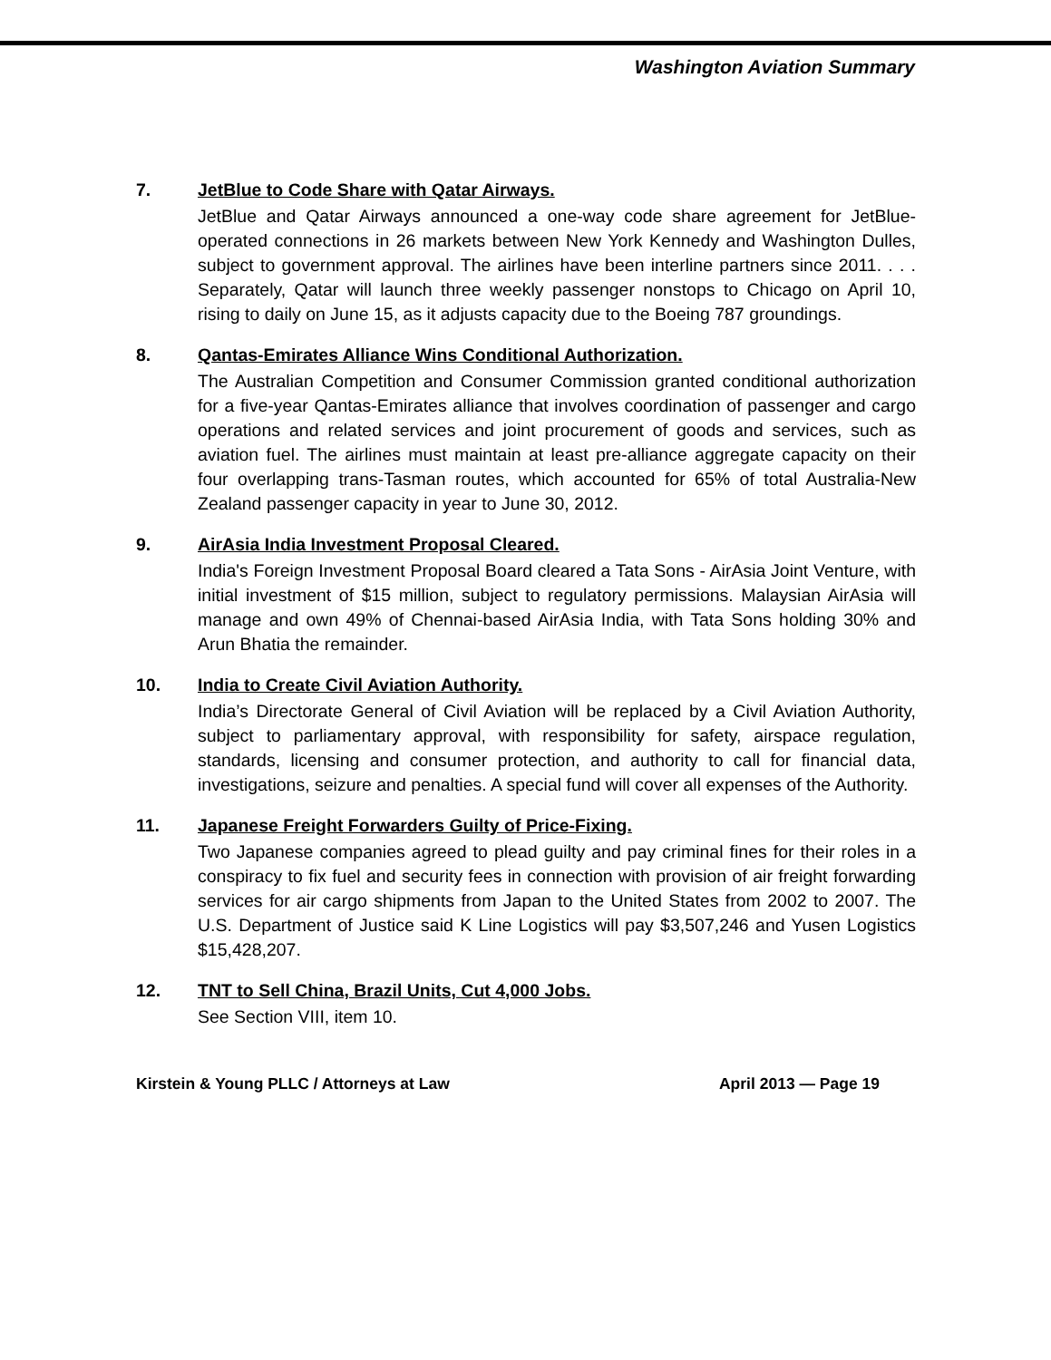Washington Aviation Summary
7. JetBlue to Code Share with Qatar Airways.
JetBlue and Qatar Airways announced a one-way code share agreement for JetBlue-operated connections in 26 markets between New York Kennedy and Washington Dulles, subject to government approval. The airlines have been interline partners since 2011. . . . Separately, Qatar will launch three weekly passenger nonstops to Chicago on April 10, rising to daily on June 15, as it adjusts capacity due to the Boeing 787 groundings.
8. Qantas-Emirates Alliance Wins Conditional Authorization.
The Australian Competition and Consumer Commission granted conditional authorization for a five-year Qantas-Emirates alliance that involves coordination of passenger and cargo operations and related services and joint procurement of goods and services, such as aviation fuel. The airlines must maintain at least pre-alliance aggregate capacity on their four overlapping trans-Tasman routes, which accounted for 65% of total Australia-New Zealand passenger capacity in year to June 30, 2012.
9. AirAsia India Investment Proposal Cleared.
India's Foreign Investment Proposal Board cleared a Tata Sons - AirAsia Joint Venture, with initial investment of $15 million, subject to regulatory permissions. Malaysian AirAsia will manage and own 49% of Chennai-based AirAsia India, with Tata Sons holding 30% and Arun Bhatia the remainder.
10. India to Create Civil Aviation Authority.
India’s Directorate General of Civil Aviation will be replaced by a Civil Aviation Authority, subject to parliamentary approval, with responsibility for safety, airspace regulation, standards, licensing and consumer protection, and authority to call for financial data, investigations, seizure and penalties. A special fund will cover all expenses of the Authority.
11. Japanese Freight Forwarders Guilty of Price-Fixing.
Two Japanese companies agreed to plead guilty and pay criminal fines for their roles in a conspiracy to fix fuel and security fees in connection with provision of air freight forwarding services for air cargo shipments from Japan to the United States from 2002 to 2007. The U.S. Department of Justice said K Line Logistics will pay $3,507,246 and Yusen Logistics $15,428,207.
12. TNT to Sell China, Brazil Units, Cut 4,000 Jobs.
See Section VIII, item 10.
Kirstein & Young PLLC / Attorneys at Law April 2013 — Page 19